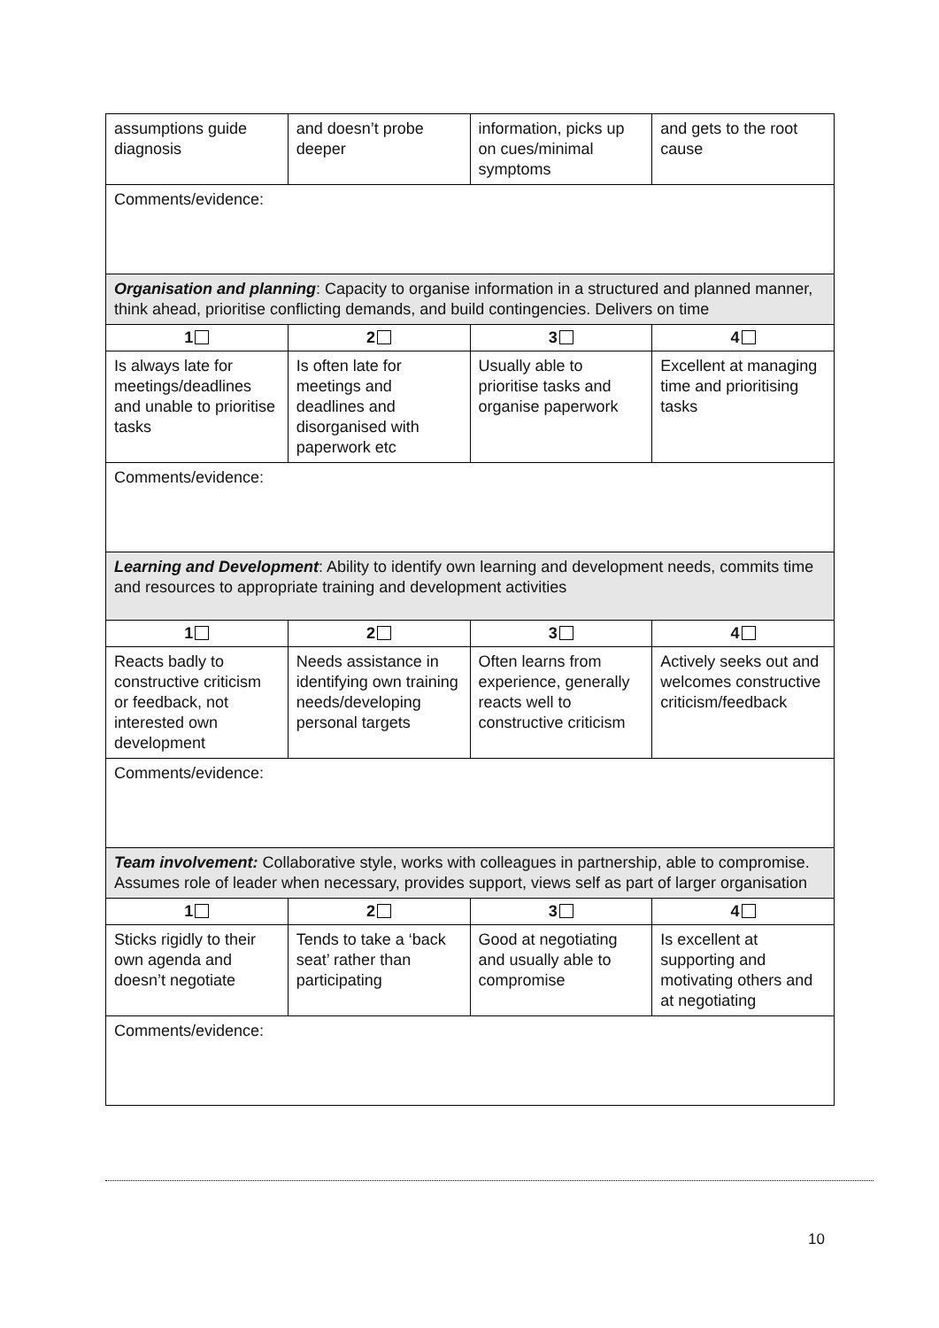| assumptions guide diagnosis | and doesn’t probe deeper | information, picks up on cues/minimal symptoms | and gets to the root cause |
| Comments/evidence: | | | |
| Organisation and planning : Capacity to organise information in a structured and planned manner, think ahead, prioritise conflicting demands, and build contingencies. Delivers on time | | | |
| 1 | 2 | 3 | 4 |
| Is always late for meetings/deadlines and unable to prioritise tasks | Is often late for meetings and deadlines and disorganised with paperwork etc | Usually able to prioritise tasks and organise paperwork | Excellent at managing time and prioritising tasks |
| Comments/evidence: | | | |
| Learning and Development : Ability to identify own learning and development needs, commits time and resources to appropriate training and development activities | | | |
| 1 | 2 | 3 | 4 |
| Reacts badly to constructive criticism or feedback, not interested own development | Needs assistance in identifying own training needs/developing personal targets | Often learns from experience, generally reacts well to constructive criticism | Actively seeks out and welcomes constructive criticism/feedback |
| Comments/evidence: | | | |
| Team involvement: Collaborative style, works with colleagues in partnership, able to compromise. Assumes role of leader when necessary, provides support, views self as part of larger organisation | | | |
| 1 | 2 | 3 | 4 |
| Sticks rigidly to their own agenda and doesn’t negotiate | Tends to take a ‘back seat’ rather than participating | Good at negotiating and usually able to compromise | Is excellent at supporting and motivating others and at negotiating |
| Comments/evidence: | | | |
10